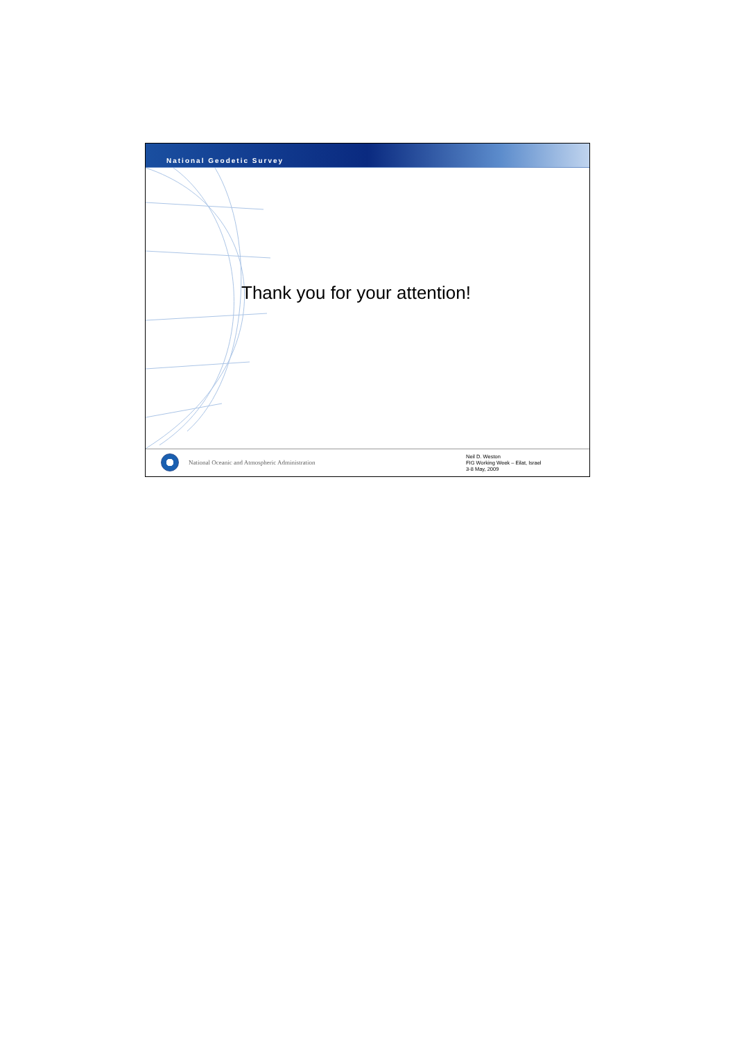National Geodetic Survey
Thank you for your attention!
National Oceanic and Atmospheric Administration
Neil D. Weston
FIG Working Week – Eilat, Israel
3-8 May, 2009